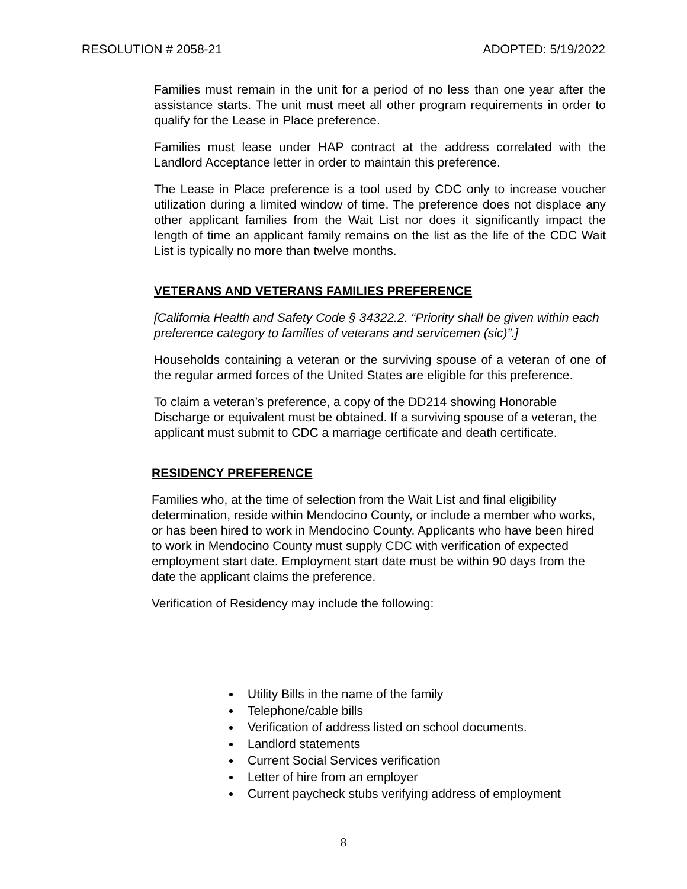RESOLUTION # 2058-21 ADOPTED: 5/19/2022
Families must remain in the unit for a period of no less than one year after the assistance starts. The unit must meet all other program requirements in order to qualify for the Lease in Place preference.
Families must lease under HAP contract at the address correlated with the Landlord Acceptance letter in order to maintain this preference.
The Lease in Place preference is a tool used by CDC only to increase voucher utilization during a limited window of time. The preference does not displace any other applicant families from the Wait List nor does it significantly impact the length of time an applicant family remains on the list as the life of the CDC Wait List is typically no more than twelve months.
VETERANS AND VETERANS FAMILIES PREFERENCE
[California Health and Safety Code § 34322.2. “Priority shall be given within each preference category to families of veterans and servicemen (sic)”.]
Households containing a veteran or the surviving spouse of a veteran of one of the regular armed forces of the United States are eligible for this preference.
To claim a veteran’s preference, a copy of the DD214 showing Honorable Discharge or equivalent must be obtained. If a surviving spouse of a veteran, the applicant must submit to CDC a marriage certificate and death certificate.
RESIDENCY PREFERENCE
Families who, at the time of selection from the Wait List and final eligibility determination, reside within Mendocino County, or include a member who works, or has been hired to work in Mendocino County. Applicants who have been hired to work in Mendocino County must supply CDC with verification of expected employment start date. Employment start date must be within 90 days from the date the applicant claims the preference.
Verification of Residency may include the following:
Utility Bills in the name of the family
Telephone/cable bills
Verification of address listed on school documents.
Landlord statements
Current Social Services verification
Letter of hire from an employer
Current paycheck stubs verifying address of employment
8